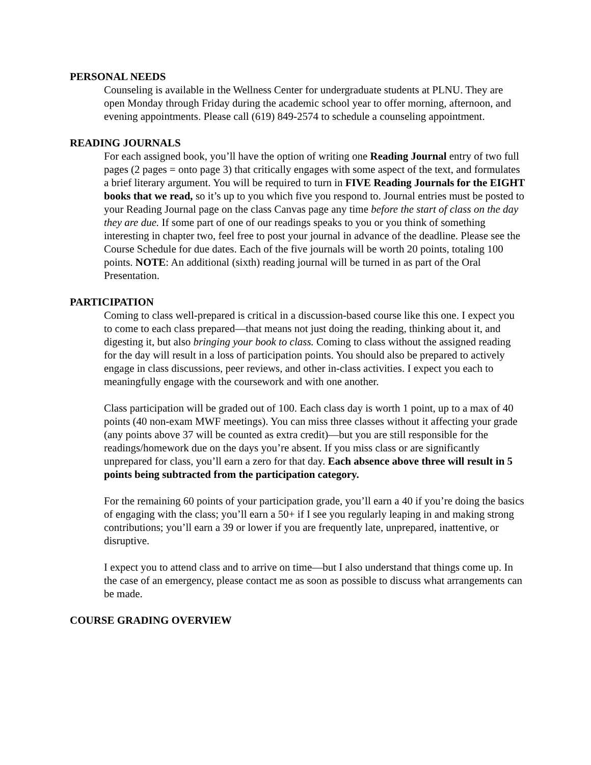PERSONAL NEEDS
Counseling is available in the Wellness Center for undergraduate students at PLNU. They are open Monday through Friday during the academic school year to offer morning, afternoon, and evening appointments. Please call (619) 849-2574 to schedule a counseling appointment.
READING JOURNALS
For each assigned book, you’ll have the option of writing one Reading Journal entry of two full pages (2 pages = onto page 3) that critically engages with some aspect of the text, and formulates a brief literary argument. You will be required to turn in FIVE Reading Journals for the EIGHT books that we read, so it’s up to you which five you respond to. Journal entries must be posted to your Reading Journal page on the class Canvas page any time before the start of class on the day they are due. If some part of one of our readings speaks to you or you think of something interesting in chapter two, feel free to post your journal in advance of the deadline. Please see the Course Schedule for due dates. Each of the five journals will be worth 20 points, totaling 100 points. NOTE: An additional (sixth) reading journal will be turned in as part of the Oral Presentation.
PARTICIPATION
Coming to class well-prepared is critical in a discussion-based course like this one. I expect you to come to each class prepared—that means not just doing the reading, thinking about it, and digesting it, but also bringing your book to class. Coming to class without the assigned reading for the day will result in a loss of participation points. You should also be prepared to actively engage in class discussions, peer reviews, and other in-class activities. I expect you each to meaningfully engage with the coursework and with one another.
Class participation will be graded out of 100. Each class day is worth 1 point, up to a max of 40 points (40 non-exam MWF meetings). You can miss three classes without it affecting your grade (any points above 37 will be counted as extra credit)—but you are still responsible for the readings/homework due on the days you’re absent. If you miss class or are significantly unprepared for class, you’ll earn a zero for that day. Each absence above three will result in 5 points being subtracted from the participation category.
For the remaining 60 points of your participation grade, you’ll earn a 40 if you’re doing the basics of engaging with the class; you’ll earn a 50+ if I see you regularly leaping in and making strong contributions; you’ll earn a 39 or lower if you are frequently late, unprepared, inattentive, or disruptive.
I expect you to attend class and to arrive on time—but I also understand that things come up. In the case of an emergency, please contact me as soon as possible to discuss what arrangements can be made.
COURSE GRADING OVERVIEW